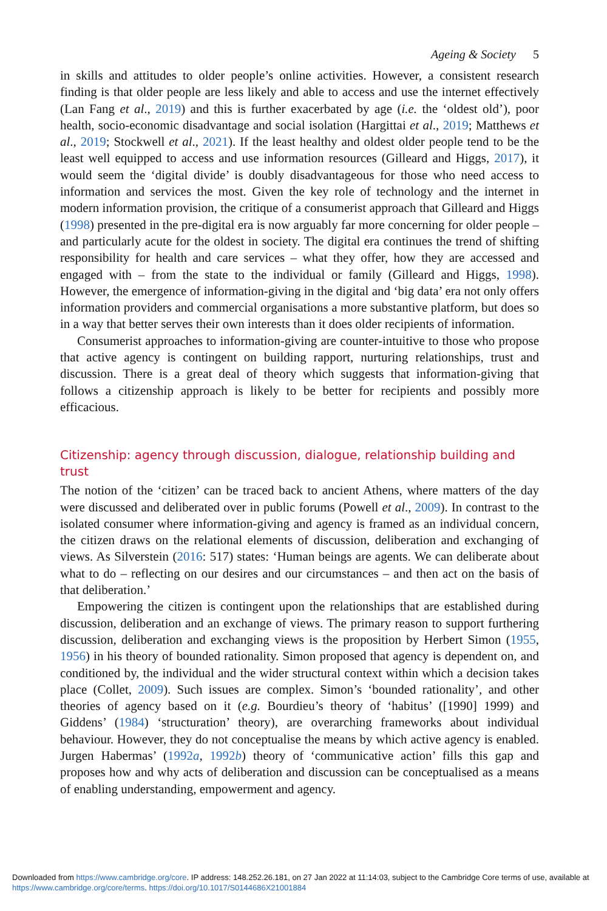Ageing & Society 5
in skills and attitudes to older people’s online activities. However, a consistent research finding is that older people are less likely and able to access and use the internet effectively (Lan Fang et al., 2019) and this is further exacerbated by age (i.e. the ‘oldest old’), poor health, socio-economic disadvantage and social isolation (Hargittai et al., 2019; Matthews et al., 2019; Stockwell et al., 2021). If the least healthy and oldest older people tend to be the least well equipped to access and use information resources (Gilleard and Higgs, 2017), it would seem the ‘digital divide’ is doubly disadvantageous for those who need access to information and services the most. Given the key role of technology and the internet in modern information provision, the critique of a consumerist approach that Gilleard and Higgs (1998) presented in the pre-digital era is now arguably far more concerning for older people – and particularly acute for the oldest in society. The digital era continues the trend of shifting responsibility for health and care services – what they offer, how they are accessed and engaged with – from the state to the individual or family (Gilleard and Higgs, 1998). However, the emergence of information-giving in the digital and ‘big data’ era not only offers information providers and commercial organisations a more substantive platform, but does so in a way that better serves their own interests than it does older recipients of information.
Consumerist approaches to information-giving are counter-intuitive to those who propose that active agency is contingent on building rapport, nurturing relationships, trust and discussion. There is a great deal of theory which suggests that information-giving that follows a citizenship approach is likely to be better for recipients and possibly more efficacious.
Citizenship: agency through discussion, dialogue, relationship building and trust
The notion of the ‘citizen’ can be traced back to ancient Athens, where matters of the day were discussed and deliberated over in public forums (Powell et al., 2009). In contrast to the isolated consumer where information-giving and agency is framed as an individual concern, the citizen draws on the relational elements of discussion, deliberation and exchanging of views. As Silverstein (2016: 517) states: ‘Human beings are agents. We can deliberate about what to do – reflecting on our desires and our circumstances – and then act on the basis of that deliberation.’
Empowering the citizen is contingent upon the relationships that are established during discussion, deliberation and an exchange of views. The primary reason to support furthering discussion, deliberation and exchanging views is the proposition by Herbert Simon (1955, 1956) in his theory of bounded rationality. Simon proposed that agency is dependent on, and conditioned by, the individual and the wider structural context within which a decision takes place (Collet, 2009). Such issues are complex. Simon’s ‘bounded rationality’, and other theories of agency based on it (e.g. Bourdieu’s theory of ‘habitus’ ([1990] 1999) and Giddens’ (1984) ‘structuration’ theory), are overarching frameworks about individual behaviour. However, they do not conceptualise the means by which active agency is enabled. Jurgen Habermas’ (1992a, 1992b) theory of ‘communicative action’ fills this gap and proposes how and why acts of deliberation and discussion can be conceptualised as a means of enabling understanding, empowerment and agency.
Downloaded from https://www.cambridge.org/core. IP address: 148.252.26.181, on 27 Jan 2022 at 11:14:03, subject to the Cambridge Core terms of use, available at https://www.cambridge.org/core/terms. https://doi.org/10.1017/S0144686X21001884